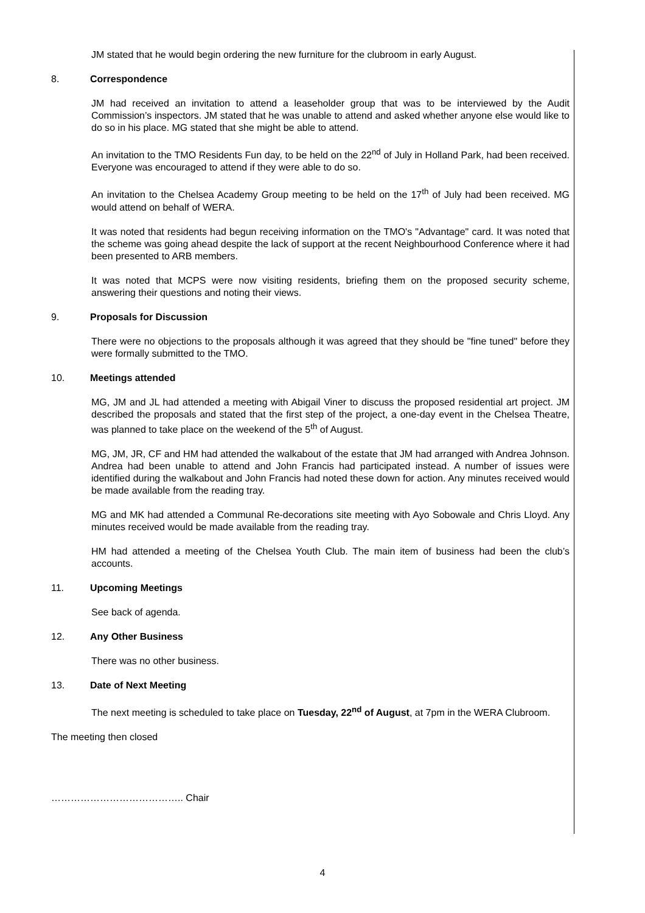JM stated that he would begin ordering the new furniture for the clubroom in early August.
8. Correspondence
JM had received an invitation to attend a leaseholder group that was to be interviewed by the Audit Commission’s inspectors. JM stated that he was unable to attend and asked whether anyone else would like to do so in his place. MG stated that she might be able to attend.
An invitation to the TMO Residents Fun day, to be held on the 22<sup>nd</sup> of July in Holland Park, had been received. Everyone was encouraged to attend if they were able to do so.
An invitation to the Chelsea Academy Group meeting to be held on the 17<sup>th</sup> of July had been received. MG would attend on behalf of WERA.
It was noted that residents had begun receiving information on the TMO's "Advantage" card. It was noted that the scheme was going ahead despite the lack of support at the recent Neighbourhood Conference where it had been presented to ARB members.
It was noted that MCPS were now visiting residents, briefing them on the proposed security scheme, answering their questions and noting their views.
9. Proposals for Discussion
There were no objections to the proposals although it was agreed that they should be "fine tuned" before they were formally submitted to the TMO.
10. Meetings attended
MG, JM and JL had attended a meeting with Abigail Viner to discuss the proposed residential art project. JM described the proposals and stated that the first step of the project, a one-day event in the Chelsea Theatre, was planned to take place on the weekend of the 5<sup>th</sup> of August.
MG, JM, JR, CF and HM had attended the walkabout of the estate that JM had arranged with Andrea Johnson. Andrea had been unable to attend and John Francis had participated instead. A number of issues were identified during the walkabout and John Francis had noted these down for action. Any minutes received would be made available from the reading tray.
MG and MK had attended a Communal Re-decorations site meeting with Ayo Sobowale and Chris Lloyd. Any minutes received would be made available from the reading tray.
HM had attended a meeting of the Chelsea Youth Club. The main item of business had been the club’s accounts.
11. Upcoming Meetings
See back of agenda.
12. Any Other Business
There was no other business.
13. Date of Next Meeting
The next meeting is scheduled to take place on Tuesday, 22<sup>nd</sup> of August, at 7pm in the WERA Clubroom.
The meeting then closed
………………………………….. Chair
4